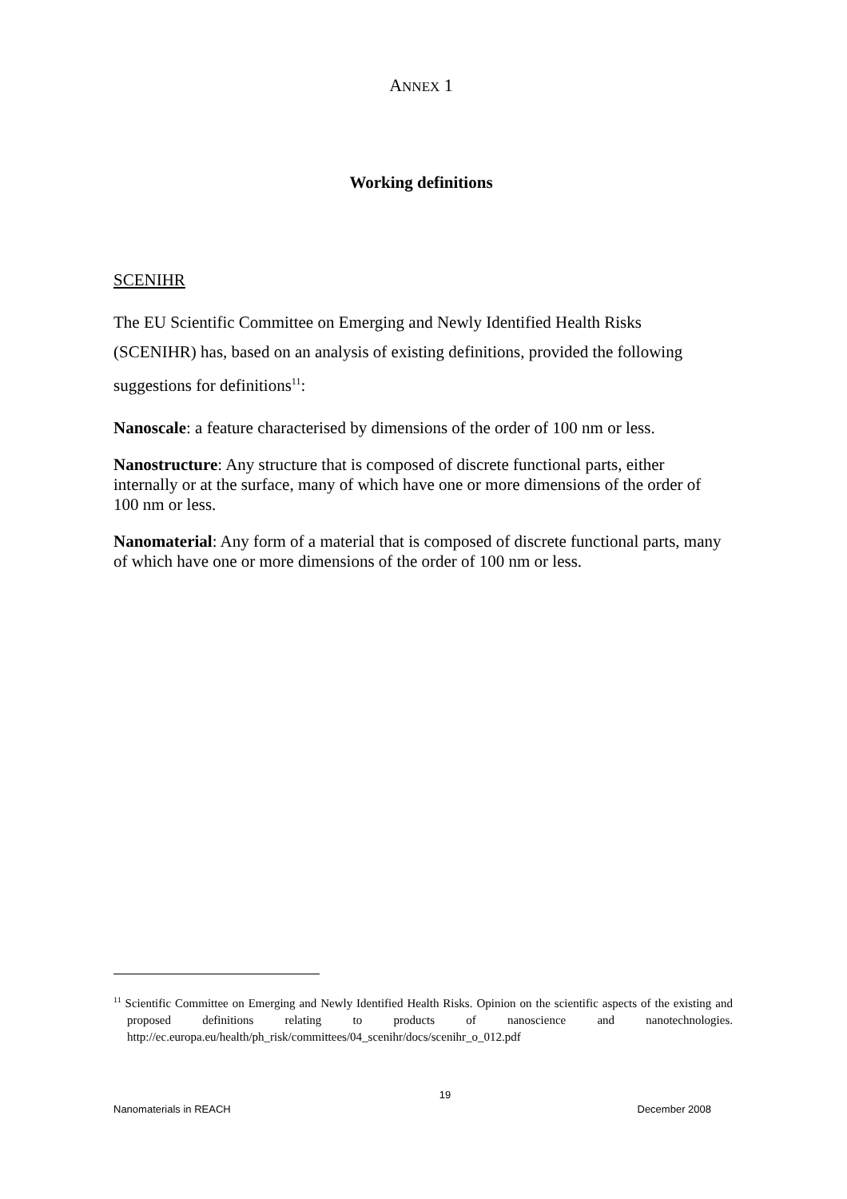ANNEX 1
Working definitions
SCENIHR
The EU Scientific Committee on Emerging and Newly Identified Health Risks (SCENIHR) has, based on an analysis of existing definitions, provided the following suggestions for definitions<sup>11</sup>:
Nanoscale: a feature characterised by dimensions of the order of 100 nm or less.
Nanostructure: Any structure that is composed of discrete functional parts, either internally or at the surface, many of which have one or more dimensions of the order of 100 nm or less.
Nanomaterial: Any form of a material that is composed of discrete functional parts, many of which have one or more dimensions of the order of 100 nm or less.
<sup>11</sup> Scientific Committee on Emerging and Newly Identified Health Risks. Opinion on the scientific aspects of the existing and proposed definitions relating to products of nanoscience and nanotechnologies. http://ec.europa.eu/health/ph_risk/committees/04_scenihr/docs/scenihr_o_012.pdf
19
Nanomaterials in REACH December 2008